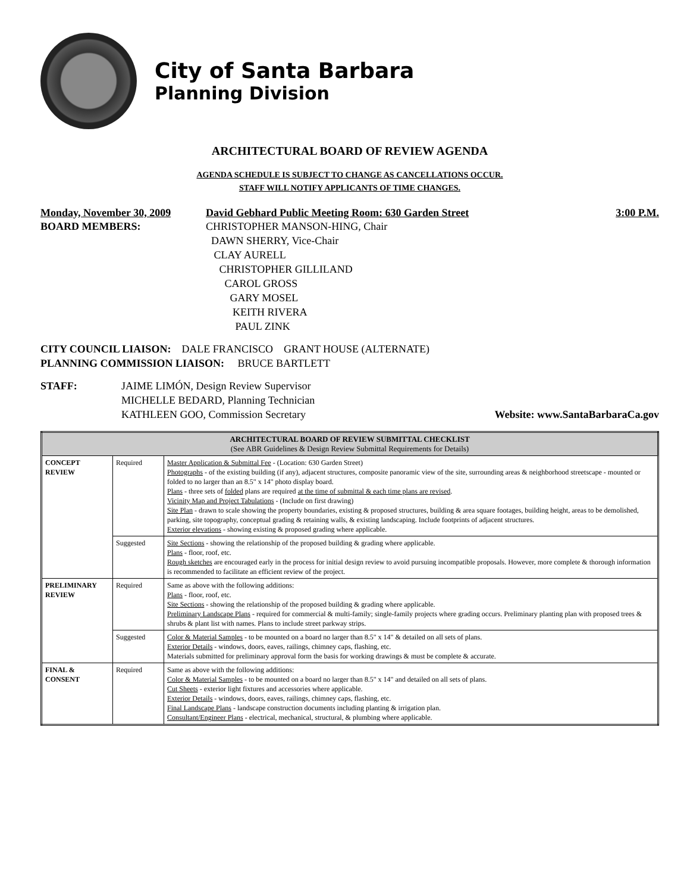City of Santa Barbara
Planning Division
ARCHITECTURAL BOARD OF REVIEW AGENDA
AGENDA SCHEDULE IS SUBJECT TO CHANGE AS CANCELLATIONS OCCUR.
STAFF WILL NOTIFY APPLICANTS OF TIME CHANGES.
Monday, November 30, 2009 David Gebhard Public Meeting Room: 630 Garden Street 3:00 P.M.
BOARD MEMBERS: CHRISTOPHER MANSON-HING, Chair
DAWN SHERRY, Vice-Chair
CLAY AURELL
CHRISTOPHER GILLILAND
CAROL GROSS
GARY MOSEL
KEITH RIVERA
PAUL ZINK
CITY COUNCIL LIAISON: DALE FRANCISCO GRANT HOUSE (ALTERNATE)
PLANNING COMMISSION LIAISON: BRUCE BARTLETT
STAFF: JAIME LIMÓN, Design Review Supervisor
MICHELLE BEDARD, Planning Technician
KATHLEEN GOO, Commission Secretary
Website: www.SantaBarbaraCa.gov
| ARCHITECTURAL BOARD OF REVIEW SUBMITTAL CHECKLIST (See ABR Guidelines & Design Review Submittal Requirements for Details) | | |
| --- | --- | --- |
| CONCEPT REVIEW | Required | Master Application & Submittal Fee - (Location: 630 Garden Street) Photographs - of the existing building (if any), adjacent structures, composite panoramic view of the site, surrounding areas & neighborhood streetscape - mounted or folded to no larger than an 8.5" x 14" photo display board. Plans - three sets of folded plans are required at the time of submittal & each time plans are revised . Vicinity Map and Project Tabulations - (Include on first drawing) Site Plan - drawn to scale showing the property boundaries, existing & proposed structures, building & area square footages, building height, areas to be demolished, parking, site topography, conceptual grading & retaining walls, & existing landscaping. Include footprints of adjacent structures. Exterior elevations - showing existing & proposed grading where applicable. |
| | Suggested | Site Sections - showing the relationship of the proposed building & grading where applicable. Plans - floor, roof, etc. Rough sketches are encouraged early in the process for initial design review to avoid pursuing incompatible proposals. However, more complete & thorough information is recommended to facilitate an efficient review of the project. |
| PRELIMINARY REVIEW | Required | Same as above with the following additions: Plans - floor, roof, etc. Site Sections - showing the relationship of the proposed building & grading where applicable. Preliminary Landscape Plans - required for commercial & multi-family; single-family projects where grading occurs. Preliminary planting plan with proposed trees & shrubs & plant list with names. Plans to include street parkway strips. |
| | Suggested | Color & Material Samples - to be mounted on a board no larger than 8.5" x 14" & detailed on all sets of plans. Exterior Details - windows, doors, eaves, railings, chimney caps, flashing, etc. Materials submitted for preliminary approval form the basis for working drawings & must be complete & accurate. |
| FINAL & CONSENT | Required | Same as above with the following additions: Color & Material Samples - to be mounted on a board no larger than 8.5" x 14" and detailed on all sets of plans. Cut Sheets - exterior light fixtures and accessories where applicable. Exterior Details - windows, doors, eaves, railings, chimney caps, flashing, etc. Final Landscape Plans - landscape construction documents including planting & irrigation plan. Consultant/Engineer Plans - electrical, mechanical, structural, & plumbing where applicable. |